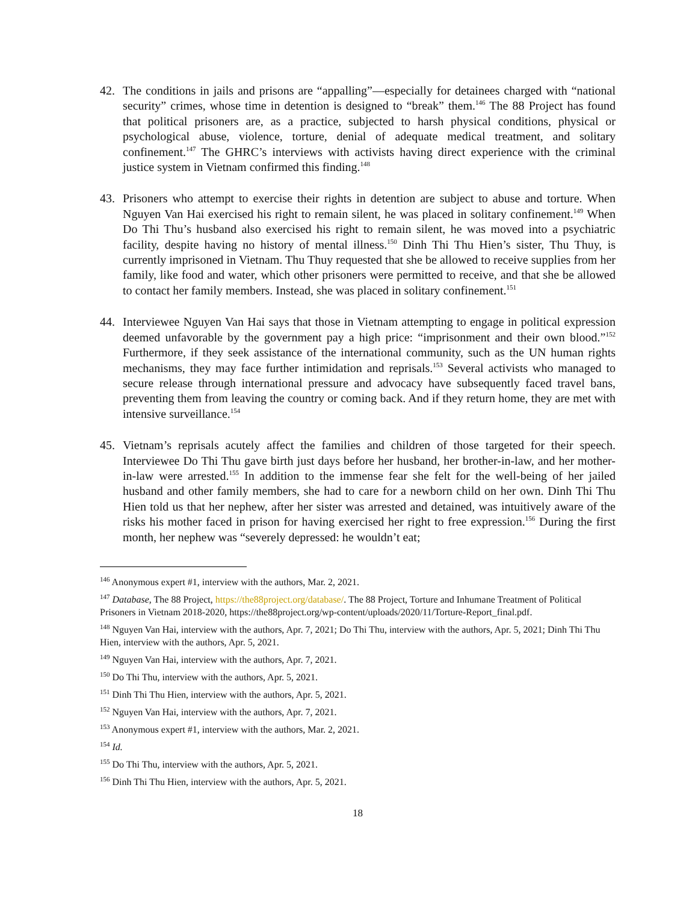42. The conditions in jails and prisons are “appalling”—especially for detainees charged with “national security” crimes, whose time in detention is designed to “break” them.<sup>146</sup> The 88 Project has found that political prisoners are, as a practice, subjected to harsh physical conditions, physical or psychological abuse, violence, torture, denial of adequate medical treatment, and solitary confinement.<sup>147</sup> The GHRC’s interviews with activists having direct experience with the criminal justice system in Vietnam confirmed this finding.<sup>148</sup>
43. Prisoners who attempt to exercise their rights in detention are subject to abuse and torture. When Nguyen Van Hai exercised his right to remain silent, he was placed in solitary confinement.<sup>149</sup> When Do Thi Thu’s husband also exercised his right to remain silent, he was moved into a psychiatric facility, despite having no history of mental illness.<sup>150</sup> Dinh Thi Thu Hien’s sister, Thu Thuy, is currently imprisoned in Vietnam. Thu Thuy requested that she be allowed to receive supplies from her family, like food and water, which other prisoners were permitted to receive, and that she be allowed to contact her family members. Instead, she was placed in solitary confinement.<sup>151</sup>
44. Interviewee Nguyen Van Hai says that those in Vietnam attempting to engage in political expression deemed unfavorable by the government pay a high price: “imprisonment and their own blood.”<sup>152</sup> Furthermore, if they seek assistance of the international community, such as the UN human rights mechanisms, they may face further intimidation and reprisals.<sup>153</sup> Several activists who managed to secure release through international pressure and advocacy have subsequently faced travel bans, preventing them from leaving the country or coming back. And if they return home, they are met with intensive surveillance.<sup>154</sup>
45. Vietnam’s reprisals acutely affect the families and children of those targeted for their speech. Interviewee Do Thi Thu gave birth just days before her husband, her brother-in-law, and her mother-in-law were arrested.<sup>155</sup> In addition to the immense fear she felt for the well-being of her jailed husband and other family members, she had to care for a newborn child on her own. Dinh Thi Thu Hien told us that her nephew, after her sister was arrested and detained, was intuitively aware of the risks his mother faced in prison for having exercised her right to free expression.<sup>156</sup> During the first month, her nephew was “severely depressed: he wouldn’t eat;
<sup>146</sup> Anonymous expert #1, interview with the authors, Mar. 2, 2021.
<sup>147</sup> Database, The 88 Project, https://the88project.org/database/. The 88 Project, Torture and Inhumane Treatment of Political Prisoners in Vietnam 2018-2020, https://the88project.org/wp-content/uploads/2020/11/Torture-Report_final.pdf.
<sup>148</sup> Nguyen Van Hai, interview with the authors, Apr. 7, 2021; Do Thi Thu, interview with the authors, Apr. 5, 2021; Dinh Thi Thu Hien, interview with the authors, Apr. 5, 2021.
<sup>149</sup> Nguyen Van Hai, interview with the authors, Apr. 7, 2021.
<sup>150</sup> Do Thi Thu, interview with the authors, Apr. 5, 2021.
<sup>151</sup> Dinh Thi Thu Hien, interview with the authors, Apr. 5, 2021.
<sup>152</sup> Nguyen Van Hai, interview with the authors, Apr. 7, 2021.
<sup>153</sup> Anonymous expert #1, interview with the authors, Mar. 2, 2021.
<sup>154</sup> Id.
<sup>155</sup> Do Thi Thu, interview with the authors, Apr. 5, 2021.
<sup>156</sup> Dinh Thi Thu Hien, interview with the authors, Apr. 5, 2021.
18